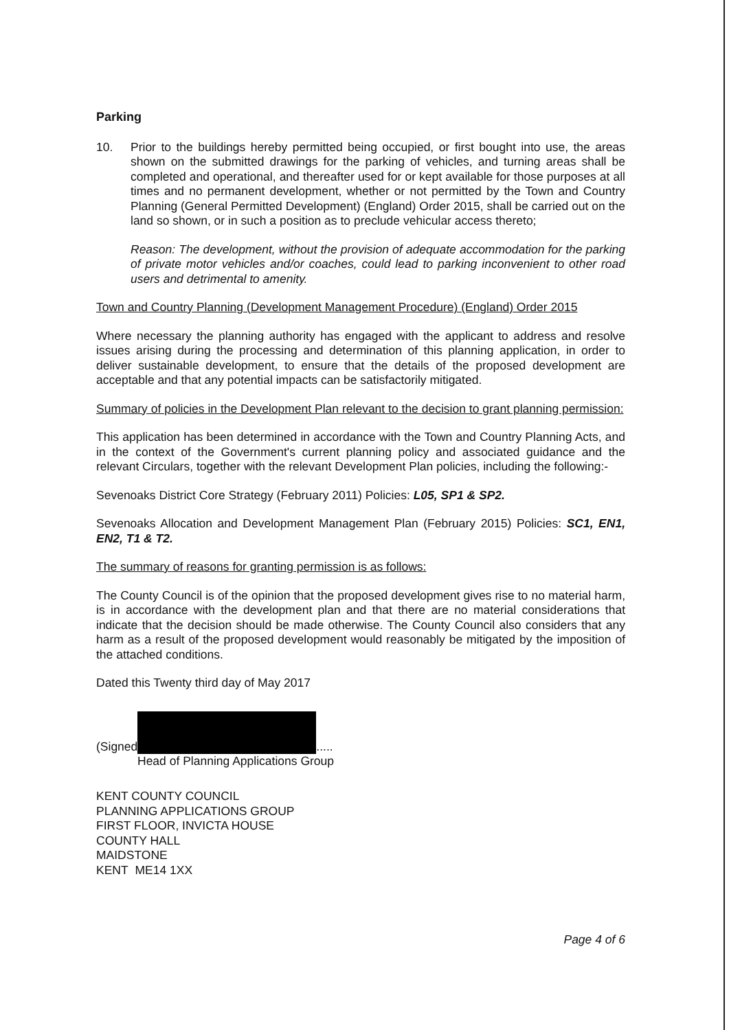Parking
10. Prior to the buildings hereby permitted being occupied, or first bought into use, the areas shown on the submitted drawings for the parking of vehicles, and turning areas shall be completed and operational, and thereafter used for or kept available for those purposes at all times and no permanent development, whether or not permitted by the Town and Country Planning (General Permitted Development) (England) Order 2015, shall be carried out on the land so shown, or in such a position as to preclude vehicular access thereto;
Reason: The development, without the provision of adequate accommodation for the parking of private motor vehicles and/or coaches, could lead to parking inconvenient to other road users and detrimental to amenity.
Town and Country Planning (Development Management Procedure) (England) Order 2015
Where necessary the planning authority has engaged with the applicant to address and resolve issues arising during the processing and determination of this planning application, in order to deliver sustainable development, to ensure that the details of the proposed development are acceptable and that any potential impacts can be satisfactorily mitigated.
Summary of policies in the Development Plan relevant to the decision to grant planning permission:
This application has been determined in accordance with the Town and Country Planning Acts, and in the context of the Government's current planning policy and associated guidance and the relevant Circulars, together with the relevant Development Plan policies, including the following:-
Sevenoaks District Core Strategy (February 2011) Policies: L05, SP1 & SP2.
Sevenoaks Allocation and Development Management Plan (February 2015) Policies: SC1, EN1, EN2, T1 & T2.
The summary of reasons for granting permission is as follows:
The County Council is of the opinion that the proposed development gives rise to no material harm, is in accordance with the development plan and that there are no material considerations that indicate that the decision should be made otherwise. The County Council also considers that any harm as a result of the proposed development would reasonably be mitigated by the imposition of the attached conditions.
Dated this Twenty third day of May 2017
(Signed .....
Head of Planning Applications Group
KENT COUNTY COUNCIL
PLANNING APPLICATIONS GROUP
FIRST FLOOR, INVICTA HOUSE
COUNTY HALL
MAIDSTONE
KENT ME14 1XX
Page 4 of 6